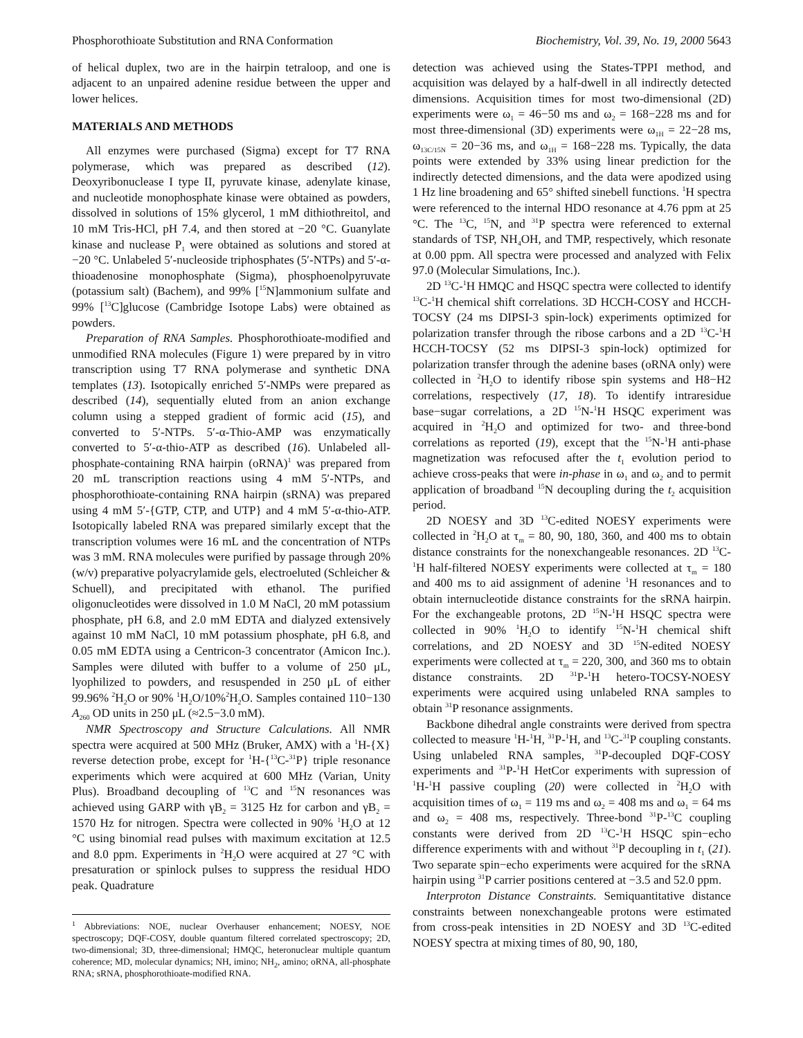Phosphorothioate Substitution and RNA Conformation Biochemistry, Vol. 39, No. 19, 2000 5643
of helical duplex, two are in the hairpin tetraloop, and one is adjacent to an unpaired adenine residue between the upper and lower helices.
MATERIALS AND METHODS
All enzymes were purchased (Sigma) except for T7 RNA polymerase, which was prepared as described (12). Deoxyribonuclease I type II, pyruvate kinase, adenylate kinase, and nucleotide monophosphate kinase were obtained as powders, dissolved in solutions of 15% glycerol, 1 mM dithiothreitol, and 10 mM Tris-HCl, pH 7.4, and then stored at −20 °C. Guanylate kinase and nuclease P<sub>1</sub> were obtained as solutions and stored at −20 °C. Unlabeled 5′-nucleoside triphosphates (5′-NTPs) and 5′-α-thioadenosine monophosphate (Sigma), phosphoenolpyruvate (potassium salt) (Bachem), and 99% [<sup>15</sup>N]ammonium sulfate and 99% [<sup>13</sup>C]glucose (Cambridge Isotope Labs) were obtained as powders.
Preparation of RNA Samples. Phosphorothioate-modified and unmodified RNA molecules (Figure 1) were prepared by in vitro transcription using T7 RNA polymerase and synthetic DNA templates (13). Isotopically enriched 5′-NMPs were prepared as described (14), sequentially eluted from an anion exchange column using a stepped gradient of formic acid (15), and converted to 5′-NTPs. 5′-α-Thio-AMP was enzymatically converted to 5′-α-thio-ATP as described (16). Unlabeled all-phosphate-containing RNA hairpin (oRNA)<sup>1</sup> was prepared from 20 mL transcription reactions using 4 mM 5′-NTPs, and phosphorothioate-containing RNA hairpin (sRNA) was prepared using 4 mM 5′-{GTP, CTP, and UTP} and 4 mM 5′-α-thio-ATP. Isotopically labeled RNA was prepared similarly except that the transcription volumes were 16 mL and the concentration of NTPs was 3 mM. RNA molecules were purified by passage through 20% (w/v) preparative polyacrylamide gels, electroeluted (Schleicher & Schuell), and precipitated with ethanol. The purified oligonucleotides were dissolved in 1.0 M NaCl, 20 mM potassium phosphate, pH 6.8, and 2.0 mM EDTA and dialyzed extensively against 10 mM NaCl, 10 mM potassium phosphate, pH 6.8, and 0.05 mM EDTA using a Centricon-3 concentrator (Amicon Inc.). Samples were diluted with buffer to a volume of 250 μL, lyophilized to powders, and resuspended in 250 μL of either 99.96% <sup>2</sup>H<sub>2</sub>O or 90% <sup>1</sup>H<sub>2</sub>O/10%<sup>2</sup>H<sub>2</sub>O. Samples contained 110−130 A<sub>260</sub> OD units in 250 μL (≈2.5−3.0 mM).
NMR Spectroscopy and Structure Calculations. All NMR spectra were acquired at 500 MHz (Bruker, AMX) with a <sup>1</sup>H-{X} reverse detection probe, except for <sup>1</sup>H-{<sup>13</sup>C-<sup>31</sup>P} triple resonance experiments which were acquired at 600 MHz (Varian, Unity Plus). Broadband decoupling of <sup>13</sup>C and <sup>15</sup>N resonances was achieved using GARP with γB<sub>2</sub> = 3125 Hz for carbon and γB<sub>2</sub> = 1570 Hz for nitrogen. Spectra were collected in 90% <sup>1</sup>H<sub>2</sub>O at 12 °C using binomial read pulses with maximum excitation at 12.5 and 8.0 ppm. Experiments in <sup>2</sup>H<sub>2</sub>O were acquired at 27 °C with presaturation or spinlock pulses to suppress the residual HDO peak. Quadrature
<sup>1</sup> Abbreviations: NOE, nuclear Overhauser enhancement; NOESY, NOE spectroscopy; DQF-COSY, double quantum filtered correlated spectroscopy; 2D, two-dimensional; 3D, three-dimensional; HMQC, heteronuclear multiple quantum coherence; MD, molecular dynamics; NH, imino; NH<sub>2</sub>, amino; oRNA, all-phosphate RNA; sRNA, phosphorothioate-modified RNA.
detection was achieved using the States-TPPI method, and acquisition was delayed by a half-dwell in all indirectly detected dimensions. Acquisition times for most two-dimensional (2D) experiments were ω<sub>1</sub> = 46−50 ms and ω<sub>2</sub> = 168−228 ms and for most three-dimensional (3D) experiments were ω<sub>1H</sub> = 22−28 ms, ω<sub>13C/15N</sub> = 20−36 ms, and ω<sub>1H</sub> = 168−228 ms. Typically, the data points were extended by 33% using linear prediction for the indirectly detected dimensions, and the data were apodized using 1 Hz line broadening and 65° shifted sinebell functions. <sup>1</sup>H spectra were referenced to the internal HDO resonance at 4.76 ppm at 25 °C. The <sup>13</sup>C, <sup>15</sup>N, and <sup>31</sup>P spectra were referenced to external standards of TSP, NH<sub>4</sub>OH, and TMP, respectively, which resonate at 0.00 ppm. All spectra were processed and analyzed with Felix 97.0 (Molecular Simulations, Inc.).
2D <sup>13</sup>C-<sup>1</sup>H HMQC and HSQC spectra were collected to identify <sup>13</sup>C-<sup>1</sup>H chemical shift correlations. 3D HCCH-COSY and HCCH-TOCSY (24 ms DIPSI-3 spin-lock) experiments optimized for polarization transfer through the ribose carbons and a 2D <sup>13</sup>C-<sup>1</sup>H HCCH-TOCSY (52 ms DIPSI-3 spin-lock) optimized for polarization transfer through the adenine bases (oRNA only) were collected in <sup>2</sup>H<sub>2</sub>O to identify ribose spin systems and H8−H2 correlations, respectively (17, 18). To identify intraresidue base−sugar correlations, a 2D <sup>15</sup>N-<sup>1</sup>H HSQC experiment was acquired in <sup>2</sup>H<sub>2</sub>O and optimized for two- and three-bond correlations as reported (19), except that the <sup>15</sup>N-<sup>1</sup>H anti-phase magnetization was refocused after the t<sub>1</sub> evolution period to achieve cross-peaks that were in-phase in ω<sub>1</sub> and ω<sub>2</sub> and to permit application of broadband <sup>15</sup>N decoupling during the t<sub>2</sub> acquisition period.
2D NOESY and 3D <sup>13</sup>C-edited NOESY experiments were collected in <sup>2</sup>H<sub>2</sub>O at τ<sub>m</sub> = 80, 90, 180, 360, and 400 ms to obtain distance constraints for the nonexchangeable resonances. 2D <sup>13</sup>C-<sup>1</sup>H half-filtered NOESY experiments were collected at τ<sub>m</sub> = 180 and 400 ms to aid assignment of adenine <sup>1</sup>H resonances and to obtain internucleotide distance constraints for the sRNA hairpin. For the exchangeable protons, 2D <sup>15</sup>N-<sup>1</sup>H HSQC spectra were collected in 90% <sup>1</sup>H<sub>2</sub>O to identify <sup>15</sup>N-<sup>1</sup>H chemical shift correlations, and 2D NOESY and 3D <sup>15</sup>N-edited NOESY experiments were collected at τ<sub>m</sub> = 220, 300, and 360 ms to obtain distance constraints. 2D <sup>31</sup>P-<sup>1</sup>H hetero-TOCSY-NOESY experiments were acquired using unlabeled RNA samples to obtain <sup>31</sup>P resonance assignments.
Backbone dihedral angle constraints were derived from spectra collected to measure <sup>1</sup>H-<sup>1</sup>H, <sup>31</sup>P-<sup>1</sup>H, and <sup>13</sup>C-<sup>31</sup>P coupling constants. Using unlabeled RNA samples, <sup>31</sup>P-decoupled DQF-COSY experiments and <sup>31</sup>P-<sup>1</sup>H HetCor experiments with supression of <sup>1</sup>H-<sup>1</sup>H passive coupling (20) were collected in <sup>2</sup>H<sub>2</sub>O with acquisition times of ω<sub>1</sub> = 119 ms and ω<sub>2</sub> = 408 ms and ω<sub>1</sub> = 64 ms and ω<sub>2</sub> = 408 ms, respectively. Three-bond <sup>31</sup>P-<sup>13</sup>C coupling constants were derived from 2D <sup>13</sup>C-<sup>1</sup>H HSQC spin−echo difference experiments with and without <sup>31</sup>P decoupling in t<sub>1</sub> (21). Two separate spin−echo experiments were acquired for the sRNA hairpin using <sup>31</sup>P carrier positions centered at −3.5 and 52.0 ppm.
Interproton Distance Constraints. Semiquantitative distance constraints between nonexchangeable protons were estimated from cross-peak intensities in 2D NOESY and 3D <sup>13</sup>C-edited NOESY spectra at mixing times of 80, 90, 180,